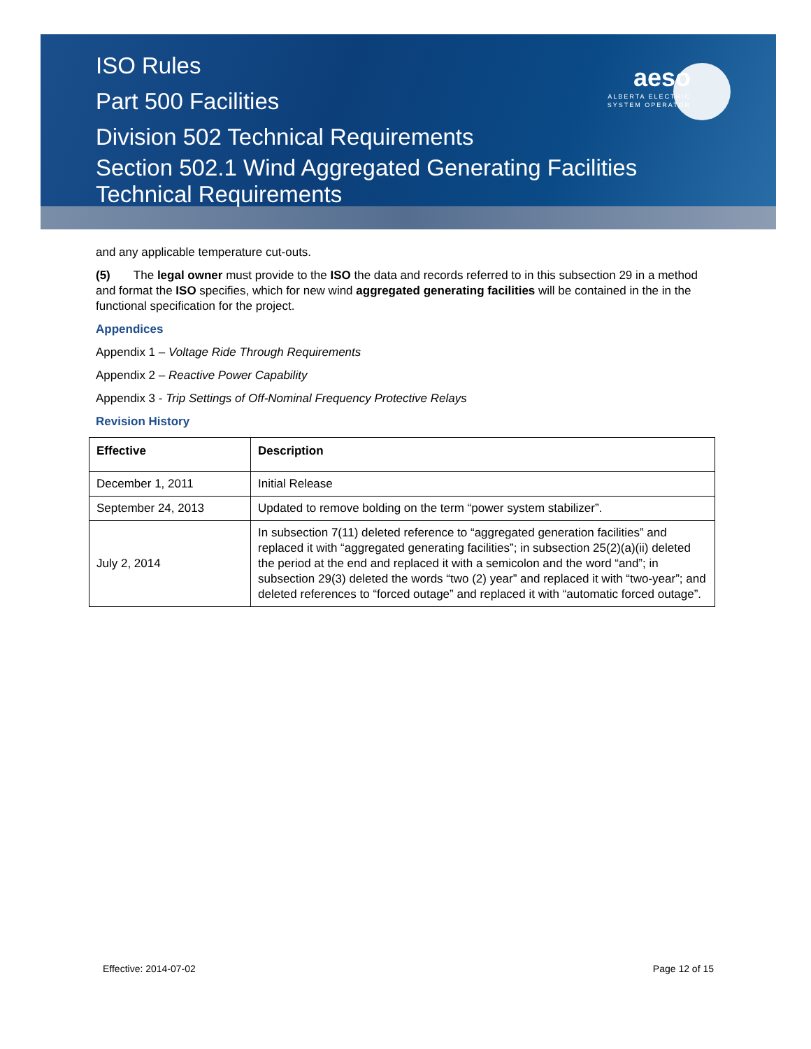ISO Rules
Part 500 Facilities
Division 502 Technical Requirements
Section 502.1 Wind Aggregated Generating Facilities
Technical Requirements
aeso
ALBERTA ELECTRIC SYSTEM OPERATOR
and any applicable temperature cut-outs.
(5) The legal owner must provide to the ISO the data and records referred to in this subsection 29 in a method and format the ISO specifies, which for new wind aggregated generating facilities will be contained in the in the functional specification for the project.
Appendices
Appendix 1 – Voltage Ride Through Requirements
Appendix 2 – Reactive Power Capability
Appendix 3 - Trip Settings of Off-Nominal Frequency Protective Relays
Revision History
| Effective | Description |
| --- | --- |
| December 1, 2011 | Initial Release |
| September 24, 2013 | Updated to remove bolding on the term “power system stabilizer”. |
| July 2, 2014 | In subsection 7(11) deleted reference to “aggregated generation facilities” and replaced it with “aggregated generating facilities”; in subsection 25(2)(a)(ii) deleted the period at the end and replaced it with a semicolon and the word “and”; in subsection 29(3) deleted the words “two (2) year” and replaced it with “two-year”; and deleted references to “forced outage” and replaced it with “automatic forced outage”. |
Effective: 2014-07-02 Page 12 of 15